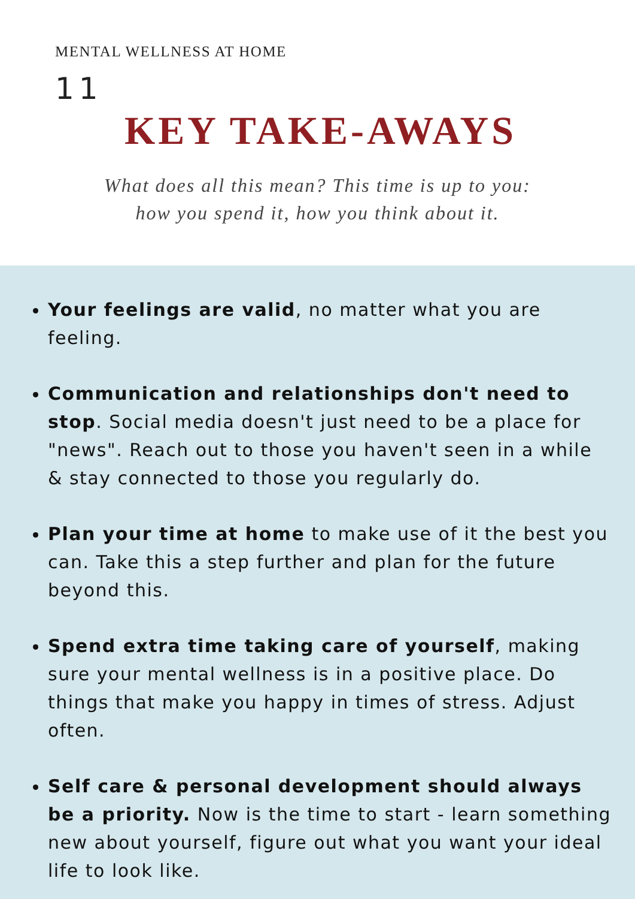MENTAL WELLNESS AT HOME
11
KEY TAKE-AWAYS
What does all this mean? This time is up to you:
how you spend it, how you think about it.
Your feelings are valid, no matter what you are feeling.
Communication and relationships don't need to stop. Social media doesn't just need to be a place for "news". Reach out to those you haven't seen in a while & stay connected to those you regularly do.
Plan your time at home to make use of it the best you can. Take this a step further and plan for the future beyond this.
Spend extra time taking care of yourself, making sure your mental wellness is in a positive place. Do things that make you happy in times of stress. Adjust often.
Self care & personal development should always be a priority. Now is the time to start - learn something new about yourself, figure out what you want your ideal life to look like.